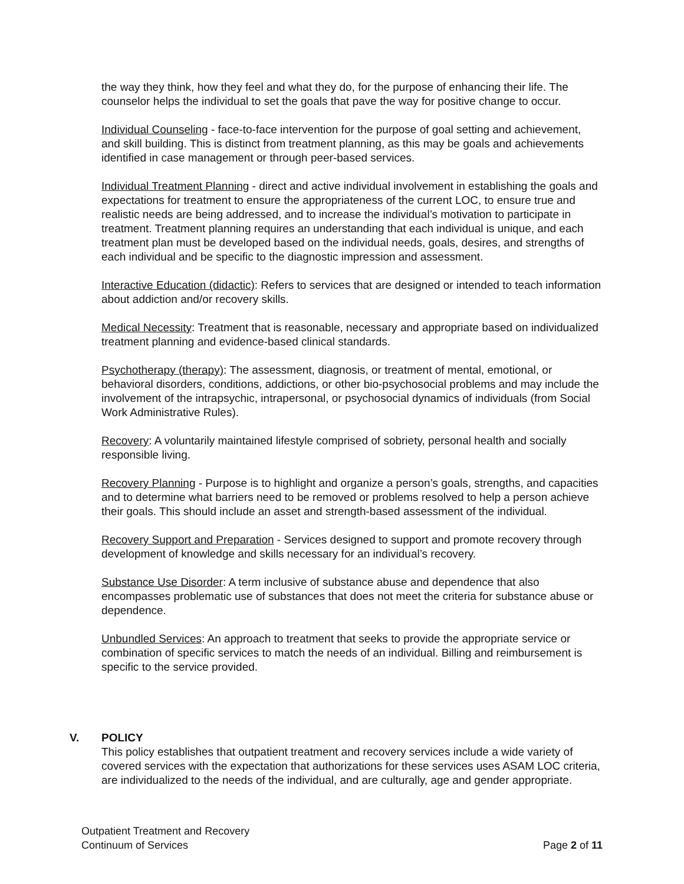the way they think, how they feel and what they do, for the purpose of enhancing their life. The counselor helps the individual to set the goals that pave the way for positive change to occur.
Individual Counseling - face-to-face intervention for the purpose of goal setting and achievement, and skill building. This is distinct from treatment planning, as this may be goals and achievements identified in case management or through peer-based services.
Individual Treatment Planning - direct and active individual involvement in establishing the goals and expectations for treatment to ensure the appropriateness of the current LOC, to ensure true and realistic needs are being addressed, and to increase the individual’s motivation to participate in treatment. Treatment planning requires an understanding that each individual is unique, and each treatment plan must be developed based on the individual needs, goals, desires, and strengths of each individual and be specific to the diagnostic impression and assessment.
Interactive Education (didactic): Refers to services that are designed or intended to teach information about addiction and/or recovery skills.
Medical Necessity: Treatment that is reasonable, necessary and appropriate based on individualized treatment planning and evidence-based clinical standards.
Psychotherapy (therapy): The assessment, diagnosis, or treatment of mental, emotional, or behavioral disorders, conditions, addictions, or other bio-psychosocial problems and may include the involvement of the intrapsychic, intrapersonal, or psychosocial dynamics of individuals (from Social Work Administrative Rules).
Recovery: A voluntarily maintained lifestyle comprised of sobriety, personal health and socially responsible living.
Recovery Planning - Purpose is to highlight and organize a person’s goals, strengths, and capacities and to determine what barriers need to be removed or problems resolved to help a person achieve their goals. This should include an asset and strength-based assessment of the individual.
Recovery Support and Preparation - Services designed to support and promote recovery through development of knowledge and skills necessary for an individual’s recovery.
Substance Use Disorder: A term inclusive of substance abuse and dependence that also encompasses problematic use of substances that does not meet the criteria for substance abuse or dependence.
Unbundled Services: An approach to treatment that seeks to provide the appropriate service or combination of specific services to match the needs of an individual. Billing and reimbursement is specific to the service provided.
V. POLICY
This policy establishes that outpatient treatment and recovery services include a wide variety of covered services with the expectation that authorizations for these services uses ASAM LOC criteria, are individualized to the needs of the individual, and are culturally, age and gender appropriate.
Outpatient Treatment and Recovery
Continuum of Services
Page 2 of 11